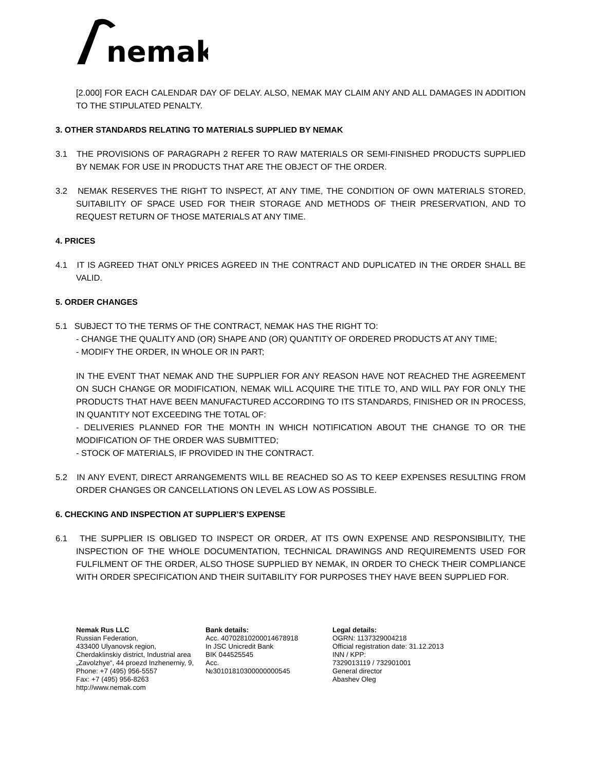nemak
[2.000] FOR EACH CALENDAR DAY OF DELAY. ALSO, NEMAK MAY CLAIM ANY AND ALL DAMAGES IN ADDITION TO THE STIPULATED PENALTY.
3. OTHER STANDARDS RELATING TO MATERIALS SUPPLIED BY NEMAK
3.1 THE PROVISIONS OF PARAGRAPH 2 REFER TO RAW MATERIALS OR SEMI-FINISHED PRODUCTS SUPPLIED BY NEMAK FOR USE IN PRODUCTS THAT ARE THE OBJECT OF THE ORDER.
3.2 NEMAK RESERVES THE RIGHT TO INSPECT, AT ANY TIME, THE CONDITION OF OWN MATERIALS STORED, SUITABILITY OF SPACE USED FOR THEIR STORAGE AND METHODS OF THEIR PRESERVATION, AND TO REQUEST RETURN OF THOSE MATERIALS AT ANY TIME.
4. PRICES
4.1 IT IS AGREED THAT ONLY PRICES AGREED IN THE CONTRACT AND DUPLICATED IN THE ORDER SHALL BE VALID.
5. ORDER CHANGES
5.1 SUBJECT TO THE TERMS OF THE CONTRACT, NEMAK HAS THE RIGHT TO:
- CHANGE THE QUALITY AND (OR) SHAPE AND (OR) QUANTITY OF ORDERED PRODUCTS AT ANY TIME;
- MODIFY THE ORDER, IN WHOLE OR IN PART;
IN THE EVENT THAT NEMAK AND THE SUPPLIER FOR ANY REASON HAVE NOT REACHED THE AGREEMENT ON SUCH CHANGE OR MODIFICATION, NEMAK WILL ACQUIRE THE TITLE TO, AND WILL PAY FOR ONLY THE PRODUCTS THAT HAVE BEEN MANUFACTURED ACCORDING TO ITS STANDARDS, FINISHED OR IN PROCESS, IN QUANTITY NOT EXCEEDING THE TOTAL OF:
- DELIVERIES PLANNED FOR THE MONTH IN WHICH NOTIFICATION ABOUT THE CHANGE TO OR THE MODIFICATION OF THE ORDER WAS SUBMITTED;
- STOCK OF MATERIALS, IF PROVIDED IN THE CONTRACT.
5.2 IN ANY EVENT, DIRECT ARRANGEMENTS WILL BE REACHED SO AS TO KEEP EXPENSES RESULTING FROM ORDER CHANGES OR CANCELLATIONS ON LEVEL AS LOW AS POSSIBLE.
6. CHECKING AND INSPECTION AT SUPPLIER’S EXPENSE
6.1 THE SUPPLIER IS OBLIGED TO INSPECT OR ORDER, AT ITS OWN EXPENSE AND RESPONSIBILITY, THE INSPECTION OF THE WHOLE DOCUMENTATION, TECHNICAL DRAWINGS AND REQUIREMENTS USED FOR FULFILMENT OF THE ORDER, ALSO THOSE SUPPLIED BY NEMAK, IN ORDER TO CHECK THEIR COMPLIANCE WITH ORDER SPECIFICATION AND THEIR SUITABILITY FOR PURPOSES THEY HAVE BEEN SUPPLIED FOR.
Nemak Rus LLC
Russian Federation,
433400 Ulyanovsk region,
Cherdaklinskiy district, Industrial area
„Zavolzhye“, 44 proezd Inzhenerniy, 9,
Phone: +7 (495) 956-5557
Fax: +7 (495) 956-8263
http://www.nemak.com
Bank details:
Acc. 40702810200014678918
In JSC Unicredit Bank
BIK 044525545
Acc.
№30101810300000000545
Legal details:
OGRN: 1137329004218
Official registration date: 31.12.2013
INN / KPP:
7329013119 / 732901001
General director
Abashev Oleg